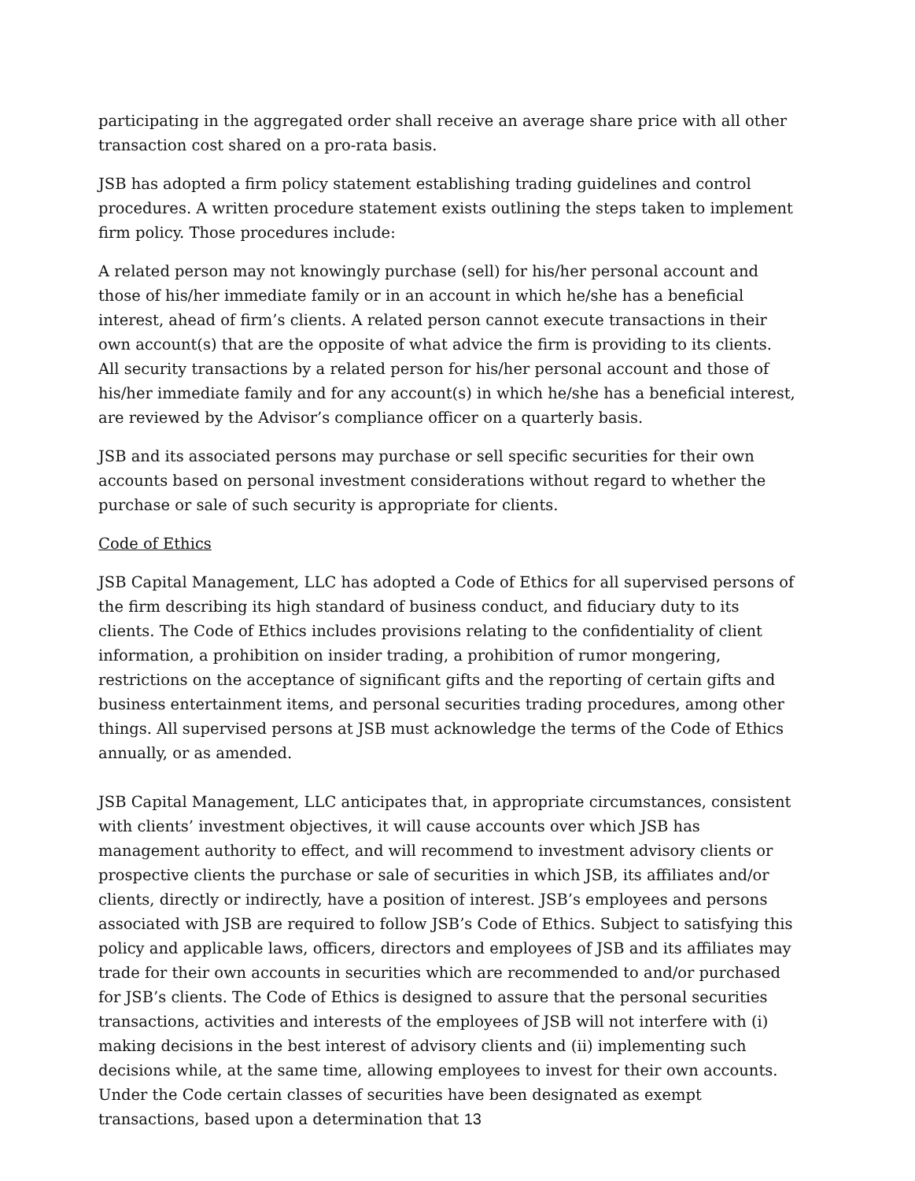participating in the aggregated order shall receive an average share price with all other transaction cost shared on a pro-rata basis.
JSB has adopted a firm policy statement establishing trading guidelines and control procedures. A written procedure statement exists outlining the steps taken to implement firm policy. Those procedures include:
A related person may not knowingly purchase (sell) for his/her personal account and those of his/her immediate family or in an account in which he/she has a beneficial interest, ahead of firm’s clients. A related person cannot execute transactions in their own account(s) that are the opposite of what advice the firm is providing to its clients. All security transactions by a related person for his/her personal account and those of his/her immediate family and for any account(s) in which he/she has a beneficial interest, are reviewed by the Advisor’s compliance officer on a quarterly basis.
JSB and its associated persons may purchase or sell specific securities for their own accounts based on personal investment considerations without regard to whether the purchase or sale of such security is appropriate for clients.
Code of Ethics
JSB Capital Management, LLC has adopted a Code of Ethics for all supervised persons of the firm describing its high standard of business conduct, and fiduciary duty to its clients. The Code of Ethics includes provisions relating to the confidentiality of client information, a prohibition on insider trading, a prohibition of rumor mongering, restrictions on the acceptance of significant gifts and the reporting of certain gifts and business entertainment items, and personal securities trading procedures, among other things. All supervised persons at JSB must acknowledge the terms of the Code of Ethics annually, or as amended.
JSB Capital Management, LLC anticipates that, in appropriate circumstances, consistent with clients’ investment objectives, it will cause accounts over which JSB has management authority to effect, and will recommend to investment advisory clients or prospective clients the purchase or sale of securities in which JSB, its affiliates and/or clients, directly or indirectly, have a position of interest. JSB’s employees and persons associated with JSB are required to follow JSB’s Code of Ethics. Subject to satisfying this policy and applicable laws, officers, directors and employees of JSB and its affiliates may trade for their own accounts in securities which are recommended to and/or purchased for JSB’s clients. The Code of Ethics is designed to assure that the personal securities transactions, activities and interests of the employees of JSB will not interfere with (i) making decisions in the best interest of advisory clients and (ii) implementing such decisions while, at the same time, allowing employees to invest for their own accounts. Under the Code certain classes of securities have been designated as exempt transactions, based upon a determination that 13